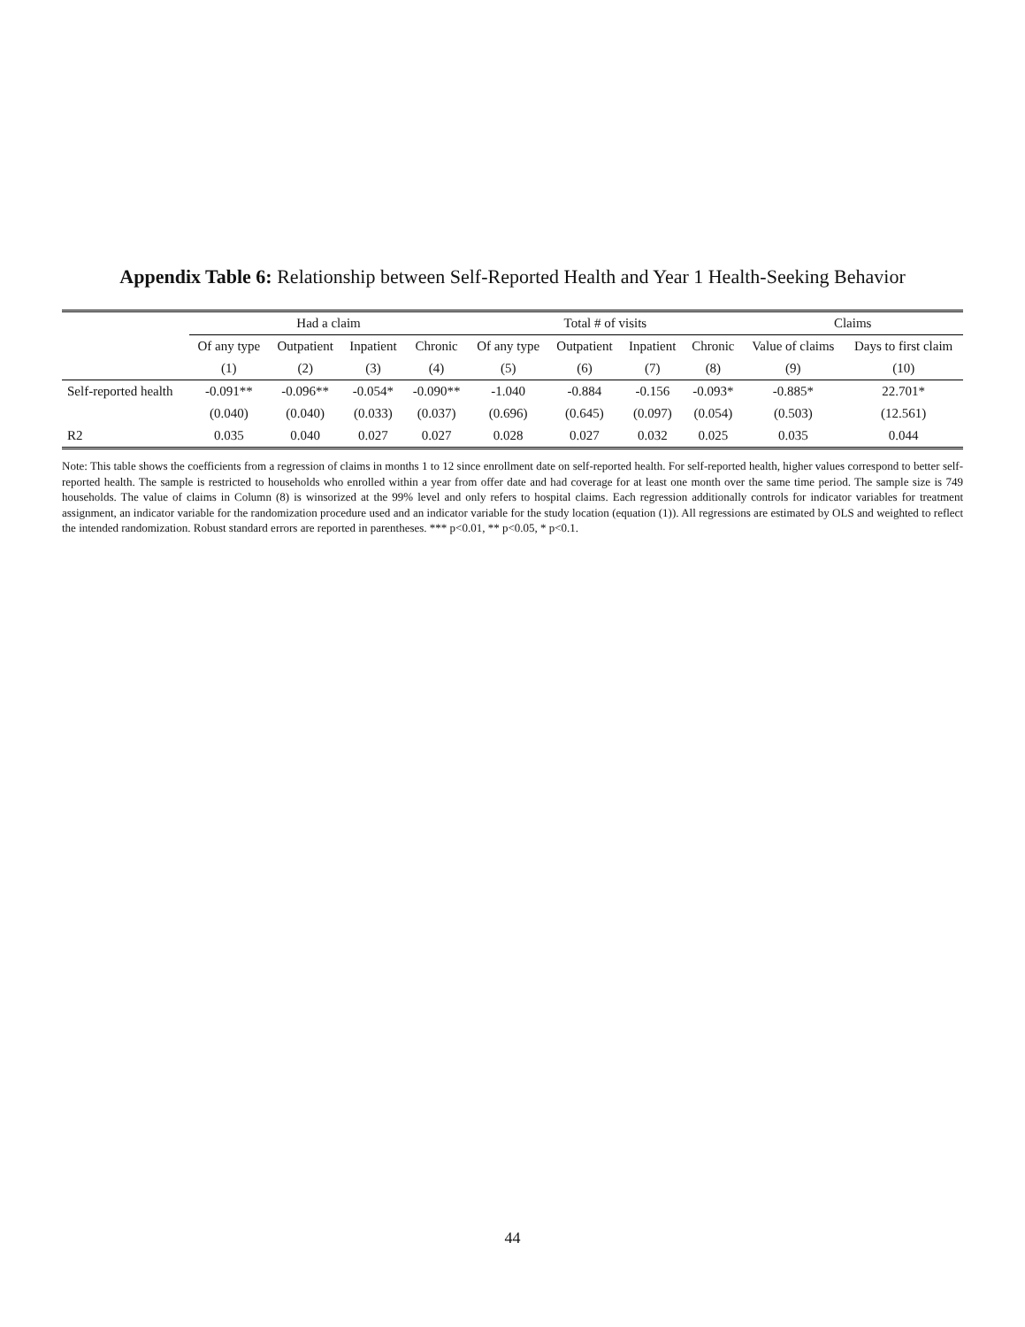Appendix Table 6: Relationship between Self-Reported Health and Year 1 Health-Seeking Behavior
| | Had a claim | | | | Total # of visits | | | | Claims | |
| --- | --- | --- | --- | --- | --- | --- | --- | --- | --- | --- |
| | Of any type | Outpatient | Inpatient | Chronic | Of any type | Outpatient | Inpatient | Chronic | Value of claims | Days to first claim |
| | (1) | (2) | (3) | (4) | (5) | (6) | (7) | (8) | (9) | (10) |
| Self-reported health | -0.091** | -0.096** | -0.054* | -0.090** | -1.040 | -0.884 | -0.156 | -0.093* | -0.885* | 22.701* |
| | (0.040) | (0.040) | (0.033) | (0.037) | (0.696) | (0.645) | (0.097) | (0.054) | (0.503) | (12.561) |
| R2 | 0.035 | 0.040 | 0.027 | 0.027 | 0.028 | 0.027 | 0.032 | 0.025 | 0.035 | 0.044 |
Note: This table shows the coefficients from a regression of claims in months 1 to 12 since enrollment date on self-reported health. For self-reported health, higher values correspond to better self-reported health. The sample is restricted to households who enrolled within a year from offer date and had coverage for at least one month over the same time period. The sample size is 749 households. The value of claims in Column (8) is winsorized at the 99% level and only refers to hospital claims. Each regression additionally controls for indicator variables for treatment assignment, an indicator variable for the randomization procedure used and an indicator variable for the study location (equation (1)). All regressions are estimated by OLS and weighted to reflect the intended randomization. Robust standard errors are reported in parentheses. *** p<0.01, ** p<0.05, * p<0.1.
44